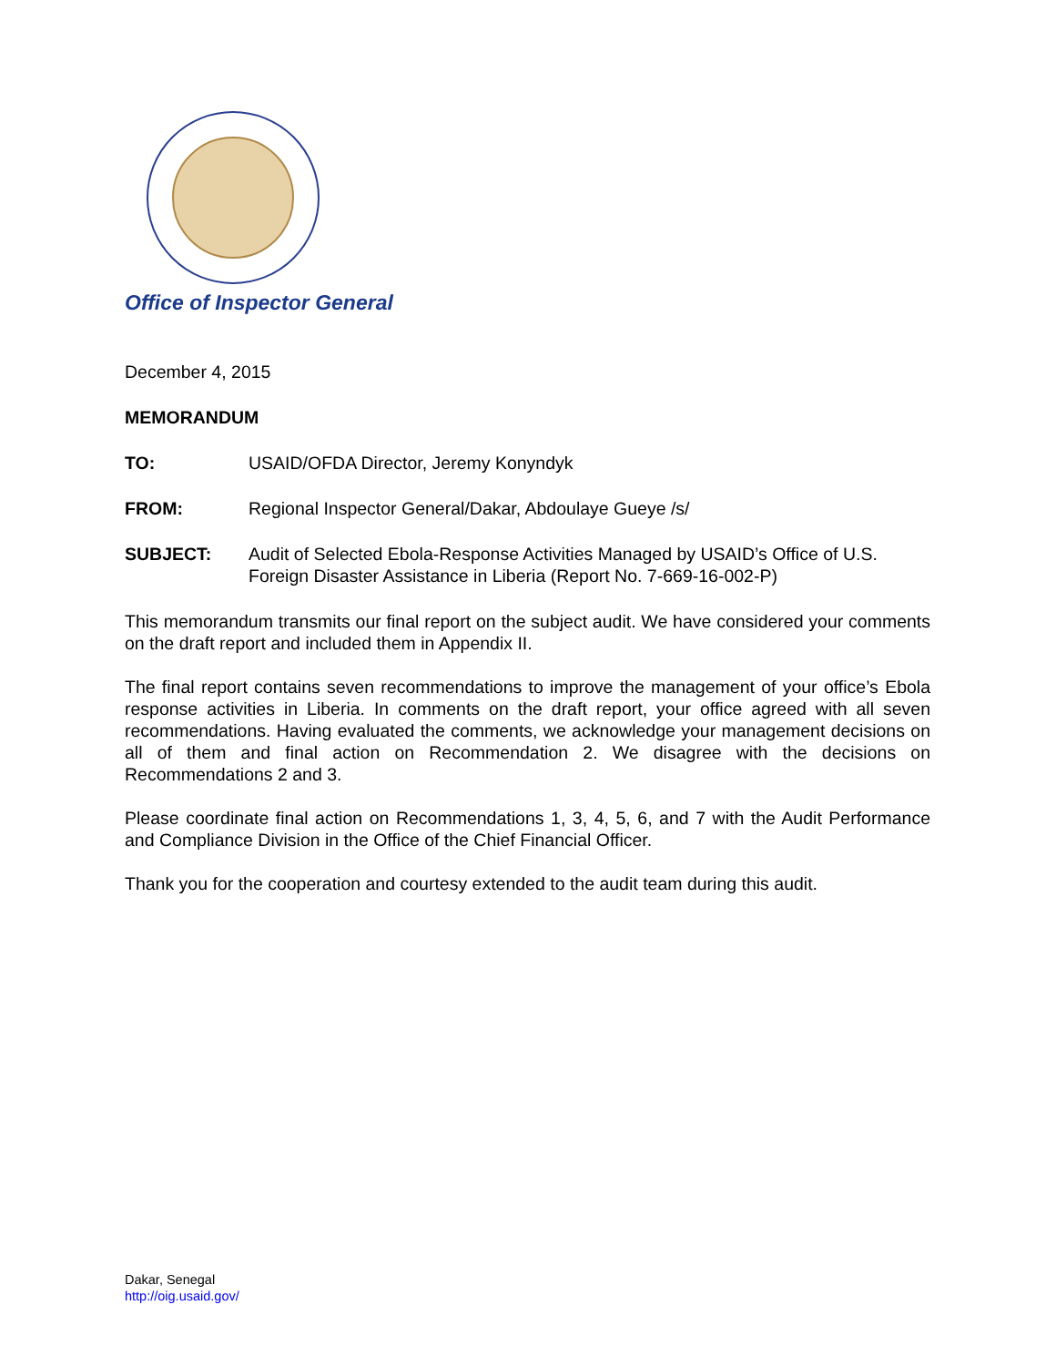Office of Inspector General
December 4, 2015
MEMORANDUM
TO: USAID/OFDA Director, Jeremy Konyndyk
FROM: Regional Inspector General/Dakar, Abdoulaye Gueye /s/
SUBJECT: Audit of Selected Ebola-Response Activities Managed by USAID’s Office of U.S. Foreign Disaster Assistance in Liberia (Report No. 7-669-16-002-P)
This memorandum transmits our final report on the subject audit. We have considered your comments on the draft report and included them in Appendix II.
The final report contains seven recommendations to improve the management of your office’s Ebola response activities in Liberia. In comments on the draft report, your office agreed with all seven recommendations. Having evaluated the comments, we acknowledge your management decisions on all of them and final action on Recommendation 2. We disagree with the decisions on Recommendations 2 and 3.
Please coordinate final action on Recommendations 1, 3, 4, 5, 6, and 7 with the Audit Performance and Compliance Division in the Office of the Chief Financial Officer.
Thank you for the cooperation and courtesy extended to the audit team during this audit.
Dakar, Senegal
http://oig.usaid.gov/